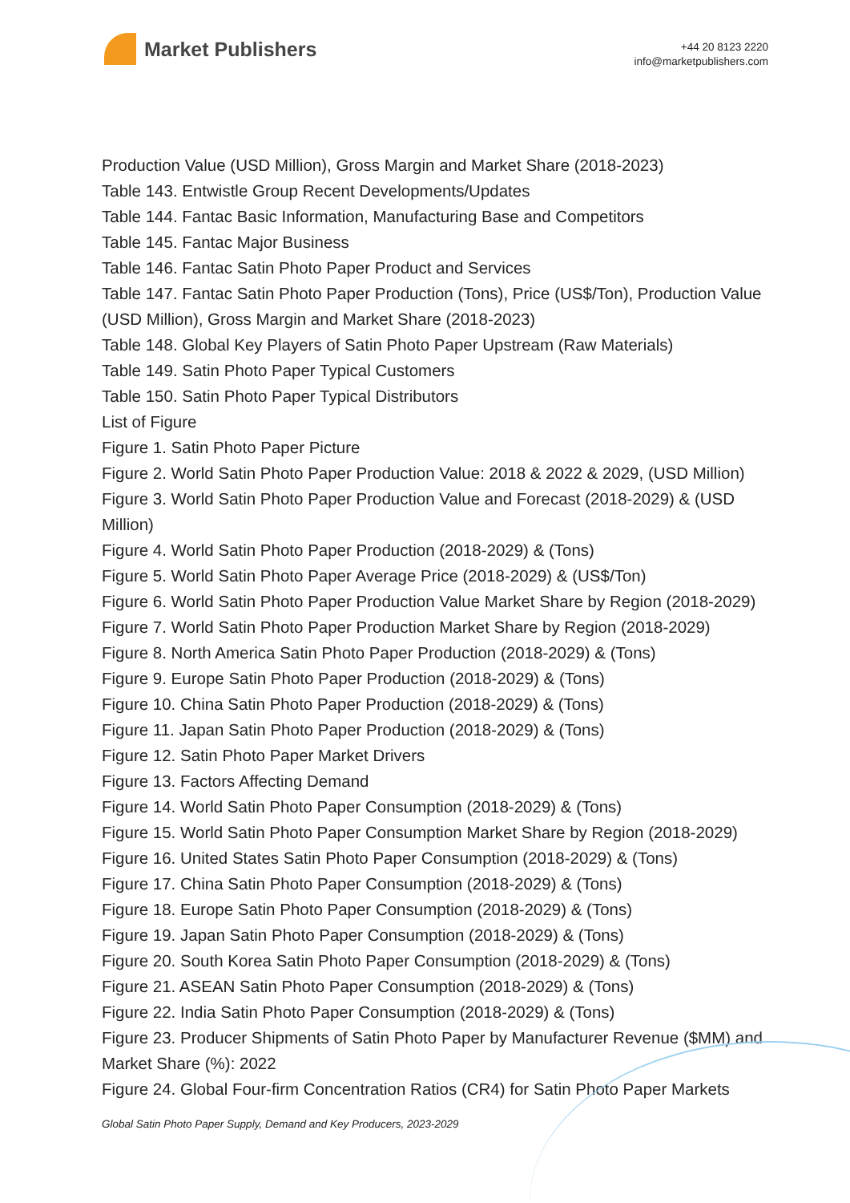Market Publishers
+44 20 8123 2220
info@marketpublishers.com
Production Value (USD Million), Gross Margin and Market Share (2018-2023)
Table 143. Entwistle Group Recent Developments/Updates
Table 144. Fantac Basic Information, Manufacturing Base and Competitors
Table 145. Fantac Major Business
Table 146. Fantac Satin Photo Paper Product and Services
Table 147. Fantac Satin Photo Paper Production (Tons), Price (US$/Ton), Production Value (USD Million), Gross Margin and Market Share (2018-2023)
Table 148. Global Key Players of Satin Photo Paper Upstream (Raw Materials)
Table 149. Satin Photo Paper Typical Customers
Table 150. Satin Photo Paper Typical Distributors
List of Figure
Figure 1. Satin Photo Paper Picture
Figure 2. World Satin Photo Paper Production Value: 2018 & 2022 & 2029, (USD Million)
Figure 3. World Satin Photo Paper Production Value and Forecast (2018-2029) & (USD Million)
Figure 4. World Satin Photo Paper Production (2018-2029) & (Tons)
Figure 5. World Satin Photo Paper Average Price (2018-2029) & (US$/Ton)
Figure 6. World Satin Photo Paper Production Value Market Share by Region (2018-2029)
Figure 7. World Satin Photo Paper Production Market Share by Region (2018-2029)
Figure 8. North America Satin Photo Paper Production (2018-2029) & (Tons)
Figure 9. Europe Satin Photo Paper Production (2018-2029) & (Tons)
Figure 10. China Satin Photo Paper Production (2018-2029) & (Tons)
Figure 11. Japan Satin Photo Paper Production (2018-2029) & (Tons)
Figure 12. Satin Photo Paper Market Drivers
Figure 13. Factors Affecting Demand
Figure 14. World Satin Photo Paper Consumption (2018-2029) & (Tons)
Figure 15. World Satin Photo Paper Consumption Market Share by Region (2018-2029)
Figure 16. United States Satin Photo Paper Consumption (2018-2029) & (Tons)
Figure 17. China Satin Photo Paper Consumption (2018-2029) & (Tons)
Figure 18. Europe Satin Photo Paper Consumption (2018-2029) & (Tons)
Figure 19. Japan Satin Photo Paper Consumption (2018-2029) & (Tons)
Figure 20. South Korea Satin Photo Paper Consumption (2018-2029) & (Tons)
Figure 21. ASEAN Satin Photo Paper Consumption (2018-2029) & (Tons)
Figure 22. India Satin Photo Paper Consumption (2018-2029) & (Tons)
Figure 23. Producer Shipments of Satin Photo Paper by Manufacturer Revenue ($MM) and Market Share (%): 2022
Figure 24. Global Four-firm Concentration Ratios (CR4) for Satin Photo Paper Markets
Global Satin Photo Paper Supply, Demand and Key Producers, 2023-2029